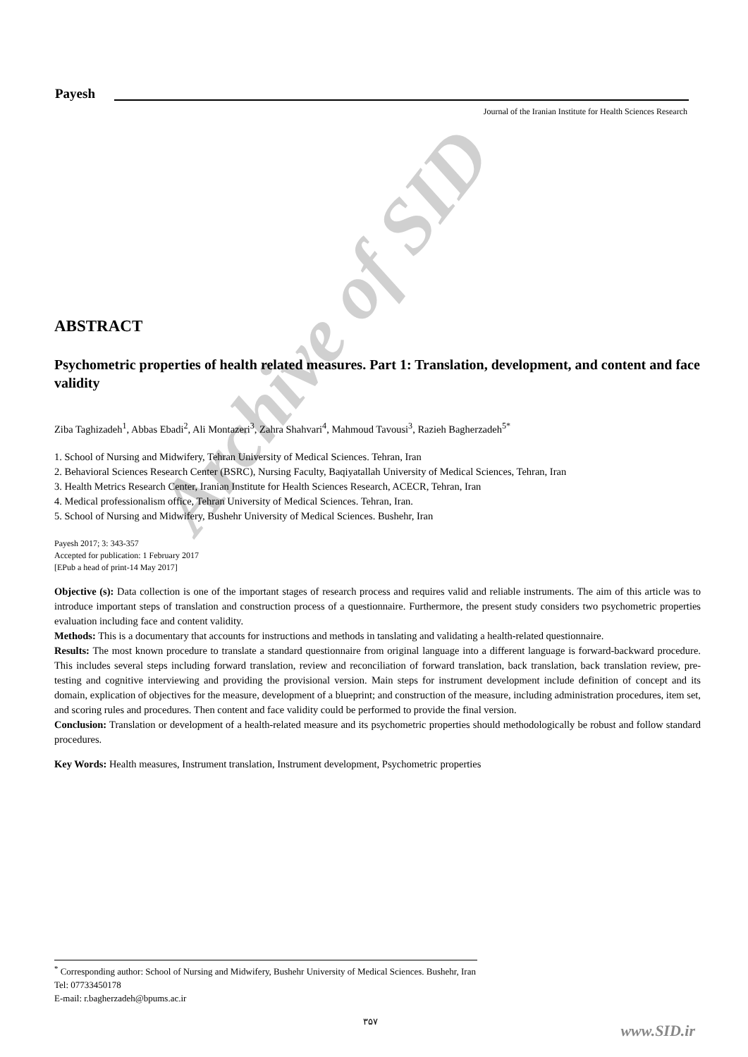Archive of SID
Payesh
Journal of the Iranian Institute for Health Sciences Research
ABSTRACT
Psychometric properties of health related measures. Part 1: Translation, development, and content and face validity
Ziba Taghizadeh<sup>1</sup>, Abbas Ebadi<sup>2</sup>, Ali Montazeri<sup>3</sup>, Zahra Shahvari<sup>4</sup>, Mahmoud Tavousi<sup>3</sup>, Razieh Bagherzadeh<sup>5*</sup>
1. School of Nursing and Midwifery, Tehran University of Medical Sciences. Tehran, Iran
2. Behavioral Sciences Research Center (BSRC), Nursing Faculty, Baqiyatallah University of Medical Sciences, Tehran, Iran
3. Health Metrics Research Center, Iranian Institute for Health Sciences Research, ACECR, Tehran, Iran
4. Medical professionalism office, Tehran University of Medical Sciences. Tehran, Iran.
5. School of Nursing and Midwifery, Bushehr University of Medical Sciences. Bushehr, Iran
Payesh 2017; 3: 343-357
Accepted for publication: 1 February 2017
[EPub a head of print-14 May 2017]
Objective (s): Data collection is one of the important stages of research process and requires valid and reliable instruments. The aim of this article was to introduce important steps of translation and construction process of a questionnaire. Furthermore, the present study considers two psychometric properties evaluation including face and content validity.
Methods: This is a documentary that accounts for instructions and methods in tanslating and validating a health-related questionnaire.
Results: The most known procedure to translate a standard questionnaire from original language into a different language is forward-backward procedure. This includes several steps including forward translation, review and reconciliation of forward translation, back translation, back translation review, pre-testing and cognitive interviewing and providing the provisional version. Main steps for instrument development include definition of concept and its domain, explication of objectives for the measure, development of a blueprint; and construction of the measure, including administration procedures, item set, and scoring rules and procedures. Then content and face validity could be performed to provide the final version.
Conclusion: Translation or development of a health-related measure and its psychometric properties should methodologically be robust and follow standard procedures.
Key Words: Health measures, Instrument translation, Instrument development, Psychometric properties
<sup>*</sup> Corresponding author: School of Nursing and Midwifery, Bushehr University of Medical Sciences. Bushehr, Iran
Tel: 07733450178
E-mail: r.bagherzadeh@bpums.ac.ir
۳۵۷
www.SID.ir